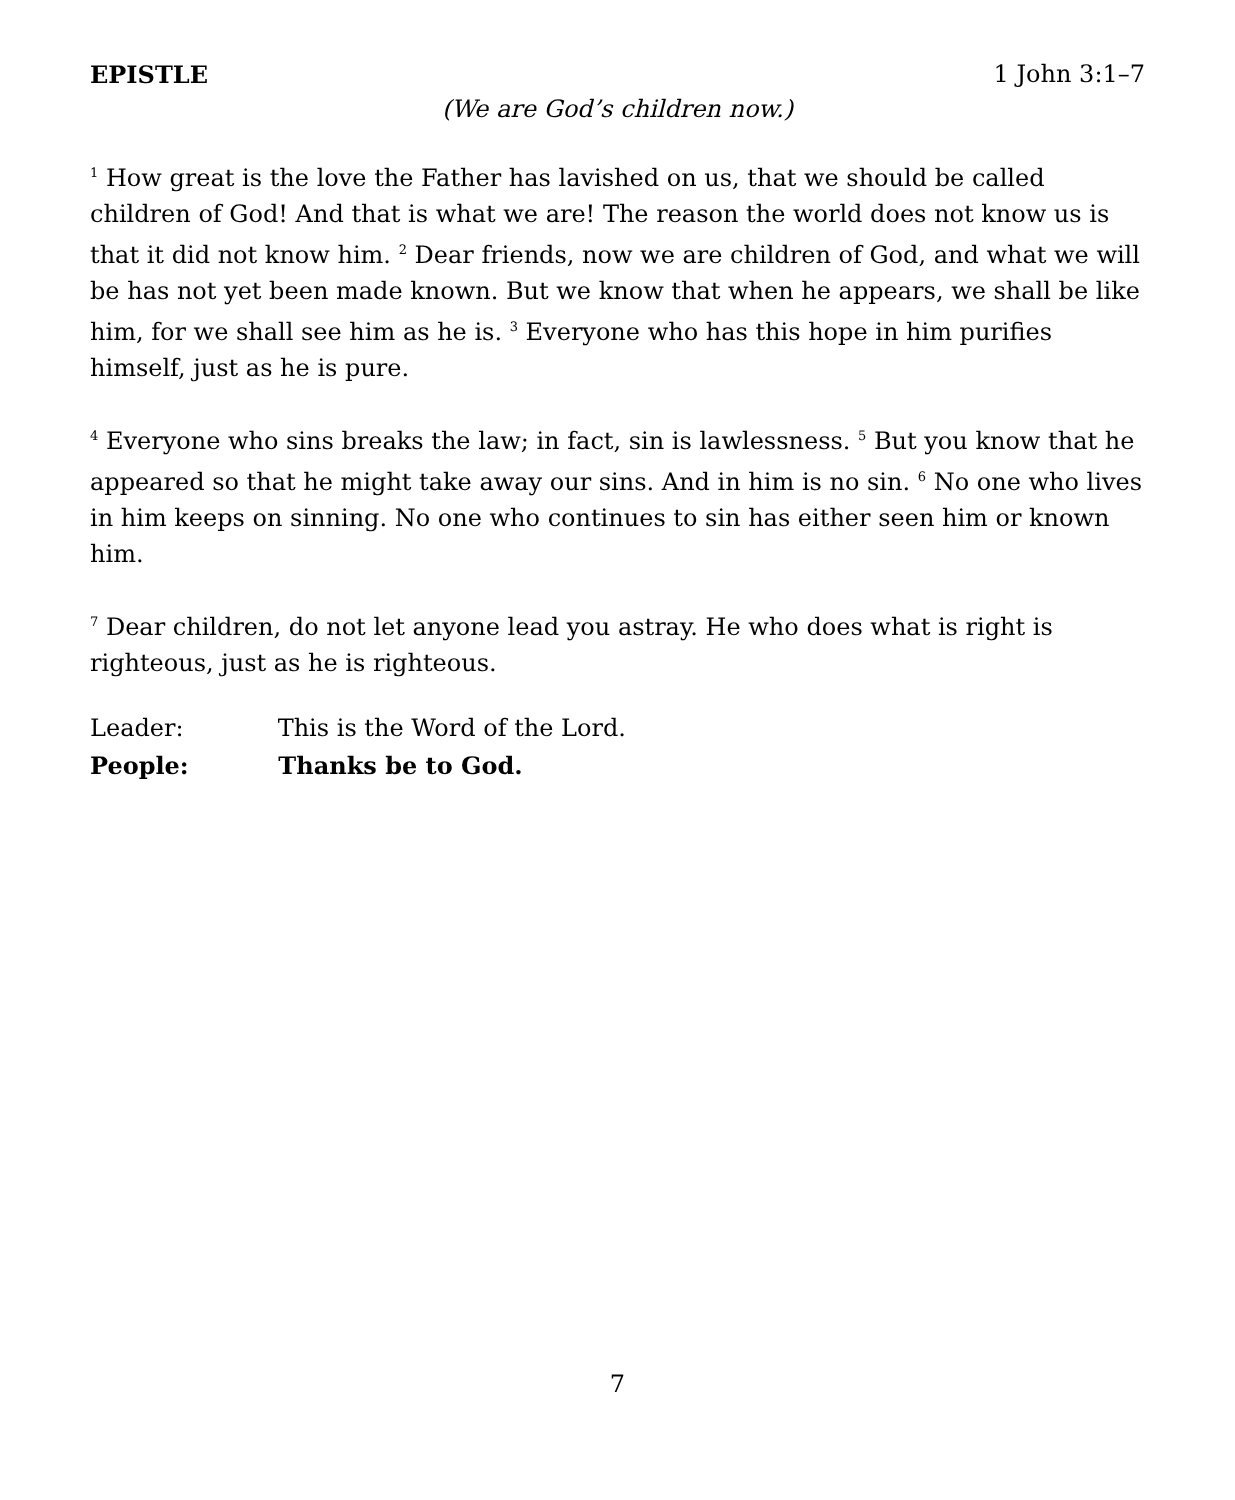EPISTLE 1 John 3:1–7
(We are God’s children now.)
<sup>1</sup> How great is the love the Father has lavished on us, that we should be called children of God! And that is what we are! The reason the world does not know us is that it did not know him. <sup>2</sup> Dear friends, now we are children of God, and what we will be has not yet been made known. But we know that when he appears, we shall be like him, for we shall see him as he is. <sup>3</sup> Everyone who has this hope in him purifies himself, just as he is pure.
<sup>4</sup> Everyone who sins breaks the law; in fact, sin is lawlessness. <sup>5</sup> But you know that he appeared so that he might take away our sins. And in him is no sin. <sup>6</sup> No one who lives in him keeps on sinning. No one who continues to sin has either seen him or known him.
<sup>7</sup> Dear children, do not let anyone lead you astray. He who does what is right is righteous, just as he is righteous.
Leader: This is the Word of the Lord.
People: Thanks be to God.
7